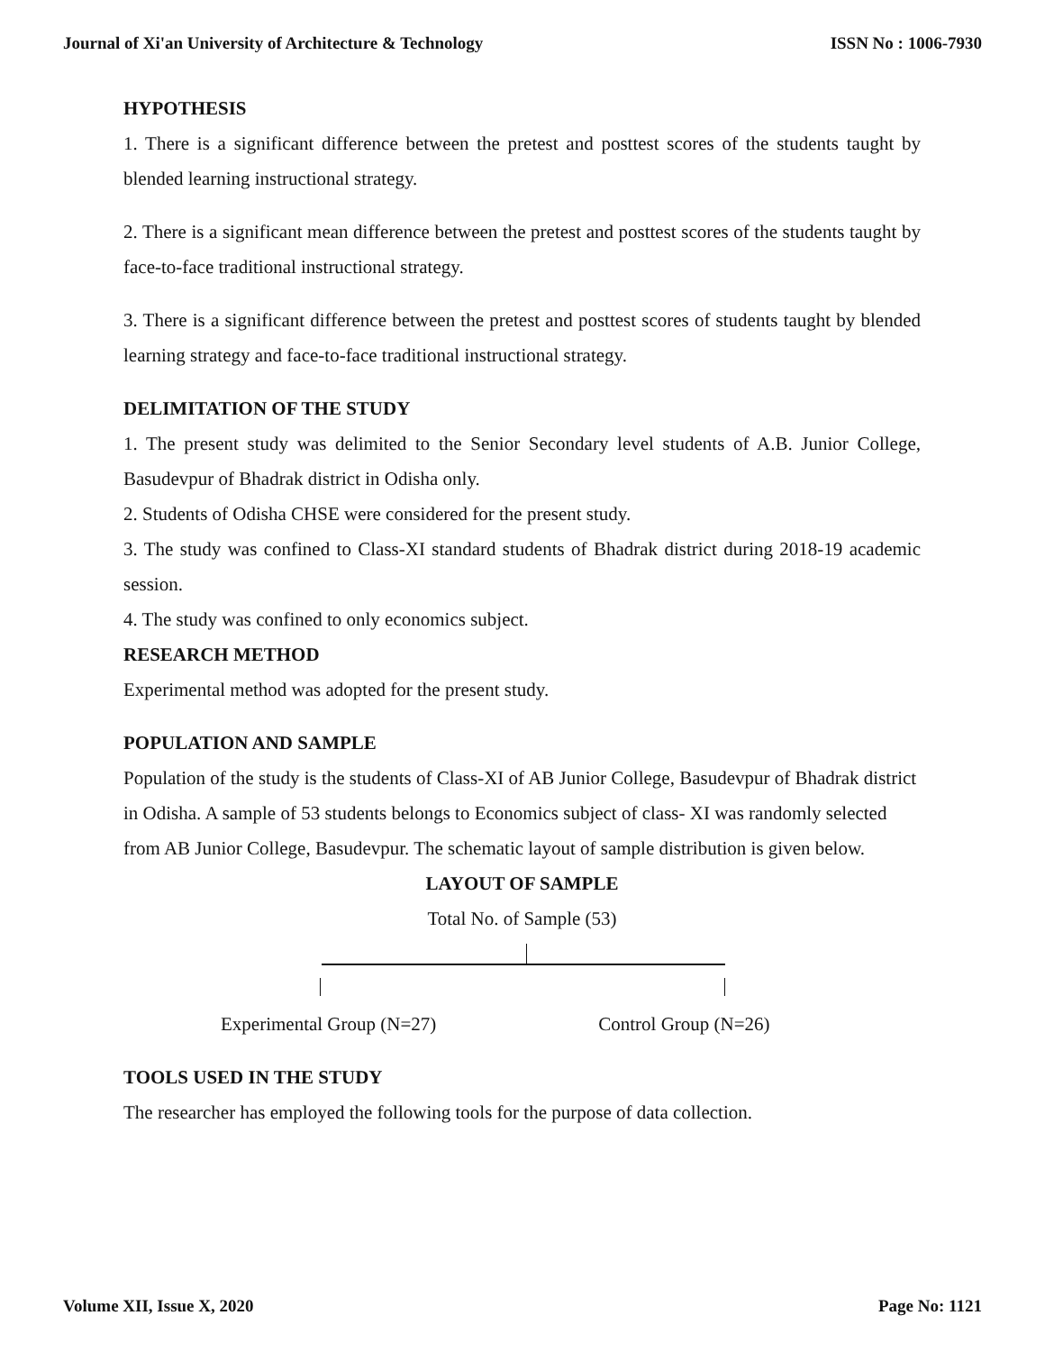Journal of Xi'an University of Architecture & Technology ISSN No : 1006-7930
HYPOTHESIS
1. There is a significant difference between the pretest and posttest scores of the students taught by blended learning instructional strategy.
2. There is a significant mean difference between the pretest and posttest scores of the students taught by face-to-face traditional instructional strategy.
3. There is a significant difference between the pretest and posttest scores of students taught by blended learning strategy and face-to-face traditional instructional strategy.
DELIMITATION OF THE STUDY
1. The present study was delimited to the Senior Secondary level students of A.B. Junior College, Basudevpur of Bhadrak district in Odisha only.
2. Students of Odisha CHSE were considered for the present study.
3. The study was confined to Class-XI standard students of Bhadrak district during 2018-19 academic session.
4. The study was confined to only economics subject.
RESEARCH METHOD
Experimental method was adopted for the present study.
POPULATION AND SAMPLE
Population of the study is the students of Class-XI of AB Junior College, Basudevpur of Bhadrak district in Odisha. A sample of 53 students belongs to Economics subject of class- XI was randomly selected from AB Junior College, Basudevpur. The schematic layout of sample distribution is given below.
LAYOUT OF SAMPLE
Total No. of Sample (53)
Experimental Group (N=27) Control Group (N=26)
TOOLS USED IN THE STUDY
The researcher has employed the following tools for the purpose of data collection.
Volume XII, Issue X, 2020 Page No: 1121